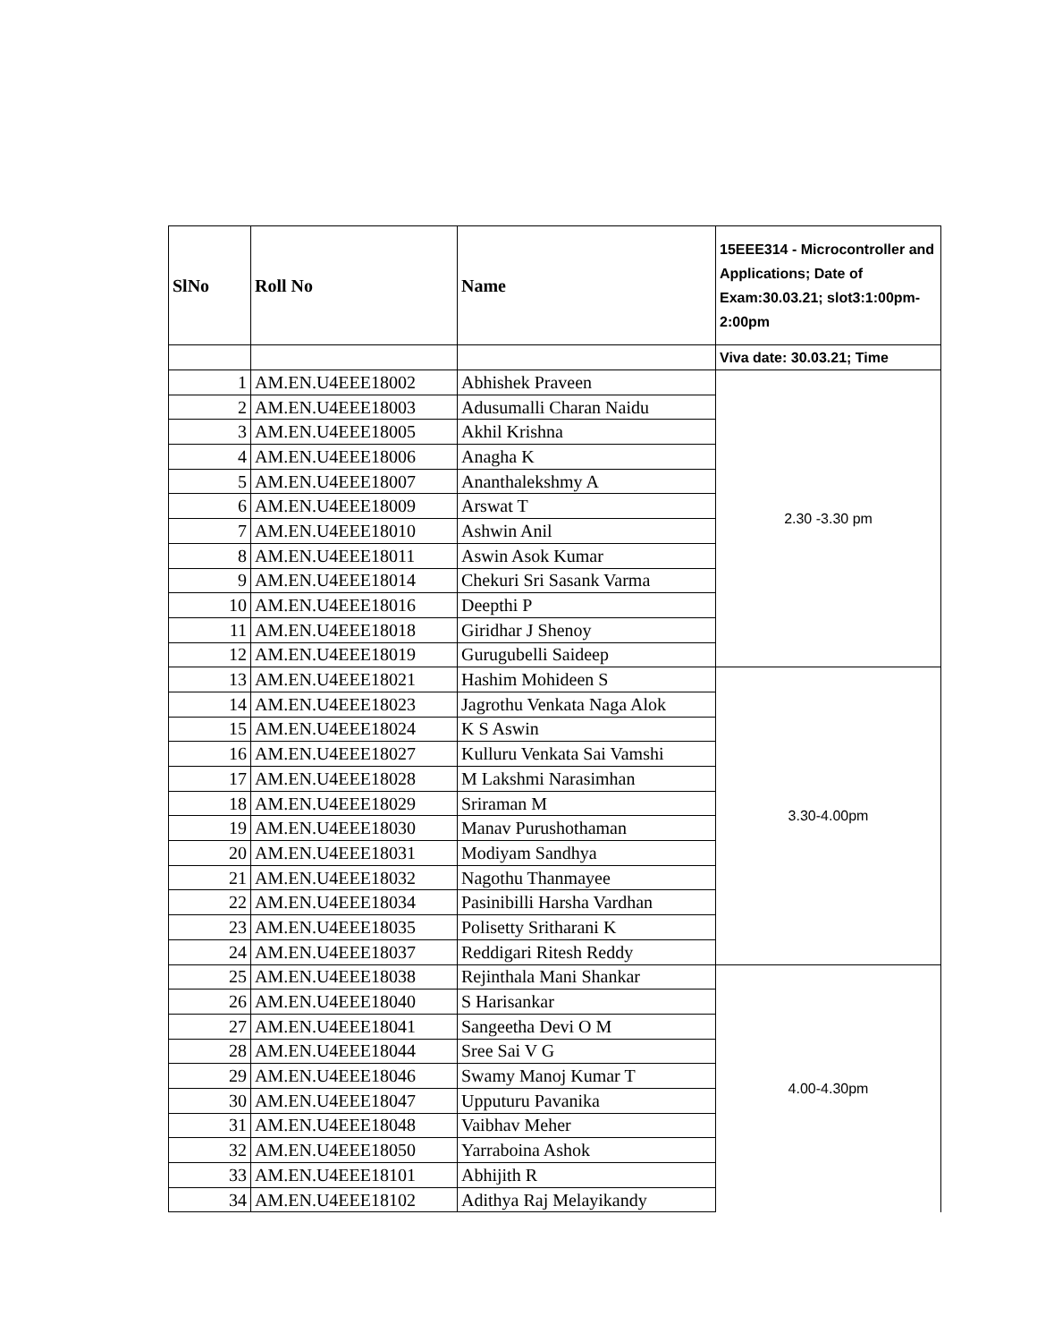| SlNo | Roll No | Name | 15EEE314 - Microcontroller and Applications; Date of Exam:30.03.21; slot3:1:00pm-2:00pm |
| --- | --- | --- | --- |
| | | | Viva date: 30.03.21; Time |
| 1 | AM.EN.U4EEE18002 | Abhishek Praveen | 2.30 -3.30 pm |
| 2 | AM.EN.U4EEE18003 | Adusumalli Charan Naidu | |
| 3 | AM.EN.U4EEE18005 | Akhil Krishna | |
| 4 | AM.EN.U4EEE18006 | Anagha K | |
| 5 | AM.EN.U4EEE18007 | Ananthalekshmy A | |
| 6 | AM.EN.U4EEE18009 | Arswat T | |
| 7 | AM.EN.U4EEE18010 | Ashwin Anil | |
| 8 | AM.EN.U4EEE18011 | Aswin Asok Kumar | |
| 9 | AM.EN.U4EEE18014 | Chekuri Sri Sasank Varma | |
| 10 | AM.EN.U4EEE18016 | Deepthi P | |
| 11 | AM.EN.U4EEE18018 | Giridhar J Shenoy | |
| 12 | AM.EN.U4EEE18019 | Gurugubelli Saideep | |
| 13 | AM.EN.U4EEE18021 | Hashim Mohideen S | 3.30-4.00pm |
| 14 | AM.EN.U4EEE18023 | Jagrothu Venkata Naga Alok | |
| 15 | AM.EN.U4EEE18024 | K S Aswin | |
| 16 | AM.EN.U4EEE18027 | Kulluru Venkata Sai Vamshi | |
| 17 | AM.EN.U4EEE18028 | M Lakshmi Narasimhan | |
| 18 | AM.EN.U4EEE18029 | Sriraman M | |
| 19 | AM.EN.U4EEE18030 | Manav Purushothaman | |
| 20 | AM.EN.U4EEE18031 | Modiyam Sandhya | |
| 21 | AM.EN.U4EEE18032 | Nagothu Thanmayee | |
| 22 | AM.EN.U4EEE18034 | Pasinibilli Harsha Vardhan | |
| 23 | AM.EN.U4EEE18035 | Polisetty Sritharani K | |
| 24 | AM.EN.U4EEE18037 | Reddigari Ritesh Reddy | |
| 25 | AM.EN.U4EEE18038 | Rejinthala Mani Shankar | 4.00-4.30pm |
| 26 | AM.EN.U4EEE18040 | S Harisankar | |
| 27 | AM.EN.U4EEE18041 | Sangeetha Devi O M | |
| 28 | AM.EN.U4EEE18044 | Sree Sai V G | |
| 29 | AM.EN.U4EEE18046 | Swamy Manoj Kumar T | |
| 30 | AM.EN.U4EEE18047 | Upputuru Pavanika | |
| 31 | AM.EN.U4EEE18048 | Vaibhav Meher | |
| 32 | AM.EN.U4EEE18050 | Yarraboina Ashok | |
| 33 | AM.EN.U4EEE18101 | Abhijith R | |
| 34 | AM.EN.U4EEE18102 | Adithya Raj Melayikandy | |